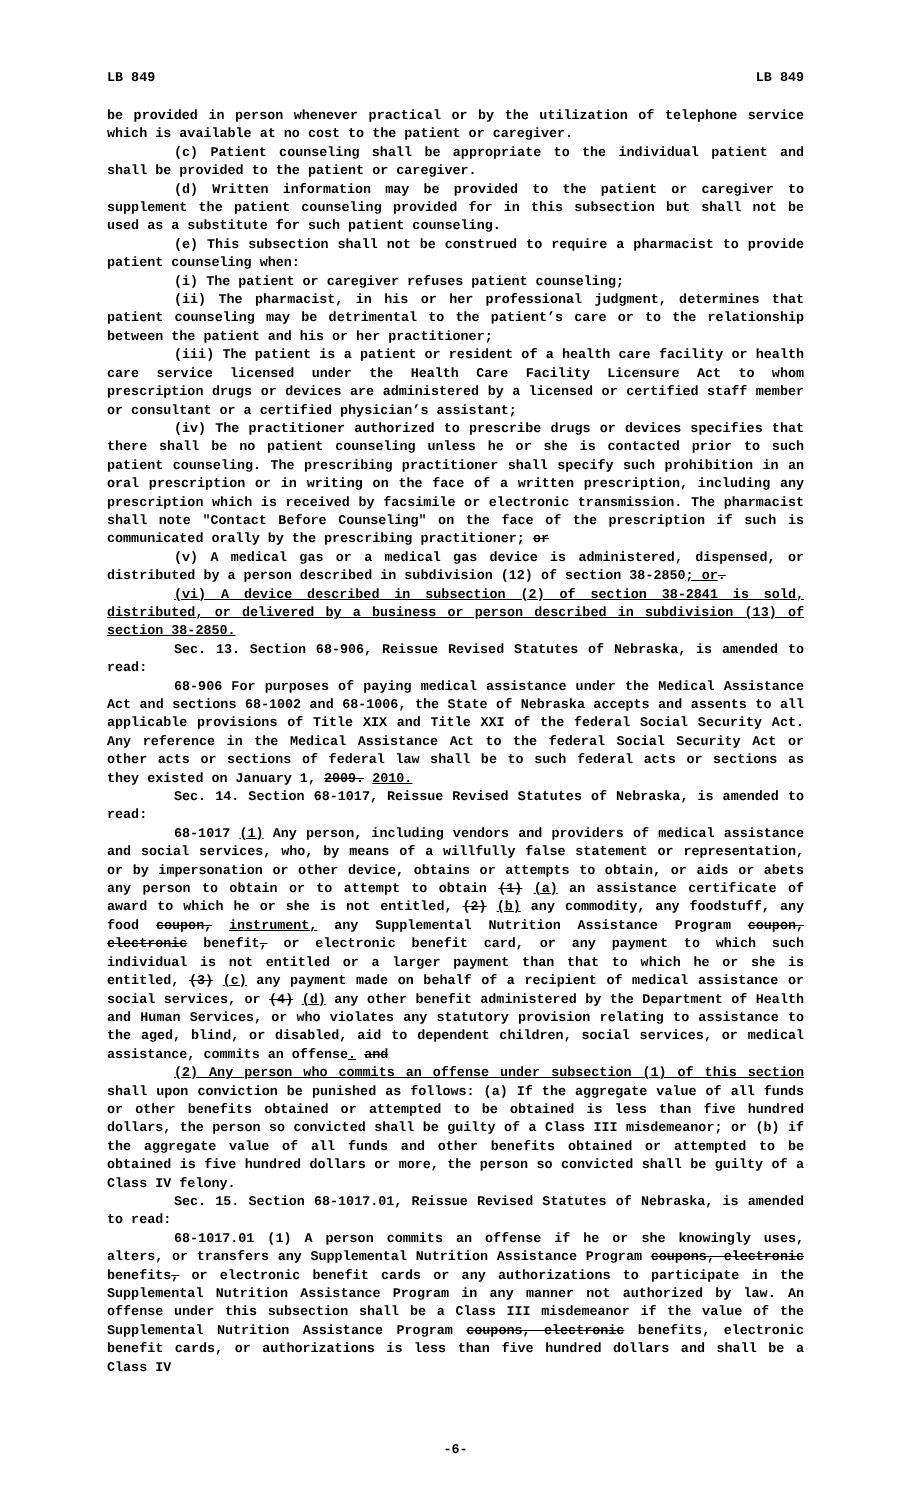LB 849 LB 849
be provided in person whenever practical or by the utilization of telephone service which is available at no cost to the patient or caregiver.
(c) Patient counseling shall be appropriate to the individual patient and shall be provided to the patient or caregiver.
(d) Written information may be provided to the patient or caregiver to supplement the patient counseling provided for in this subsection but shall not be used as a substitute for such patient counseling.
(e) This subsection shall not be construed to require a pharmacist to provide patient counseling when:
(i) The patient or caregiver refuses patient counseling;
(ii) The pharmacist, in his or her professional judgment, determines that patient counseling may be detrimental to the patient’s care or to the relationship between the patient and his or her practitioner;
(iii) The patient is a patient or resident of a health care facility or health care service licensed under the Health Care Facility Licensure Act to whom prescription drugs or devices are administered by a licensed or certified staff member or consultant or a certified physician’s assistant;
(iv) The practitioner authorized to prescribe drugs or devices specifies that there shall be no patient counseling unless he or she is contacted prior to such patient counseling. The prescribing practitioner shall specify such prohibition in an oral prescription or in writing on the face of a written prescription, including any prescription which is received by facsimile or electronic transmission. The pharmacist shall note "Contact Before Counseling" on the face of the prescription if such is communicated orally by the prescribing practitioner; or
(v) A medical gas or a medical gas device is administered, dispensed, or distributed by a person described in subdivision (12) of section 38-2850; or.
(vi) A device described in subsection (2) of section 38-2841 is sold, distributed, or delivered by a business or person described in subdivision (13) of section 38-2850.
Sec. 13. Section 68-906, Reissue Revised Statutes of Nebraska, is amended to read:
68-906 For purposes of paying medical assistance under the Medical Assistance Act and sections 68-1002 and 68-1006, the State of Nebraska accepts and assents to all applicable provisions of Title XIX and Title XXI of the federal Social Security Act. Any reference in the Medical Assistance Act to the federal Social Security Act or other acts or sections of federal law shall be to such federal acts or sections as they existed on January 1, 2009. 2010.
Sec. 14. Section 68-1017, Reissue Revised Statutes of Nebraska, is amended to read:
68-1017 (1) Any person, including vendors and providers of medical assistance and social services, who, by means of a willfully false statement or representation, or by impersonation or other device, obtains or attempts to obtain, or aids or abets any person to obtain or to attempt to obtain (1) (a) an assistance certificate of award to which he or she is not entitled, (2) (b) any commodity, any foodstuff, any food coupon, instrument, any Supplemental Nutrition Assistance Program coupon, electronic benefit, or electronic benefit card, or any payment to which such individual is not entitled or a larger payment than that to which he or she is entitled, (3) (c) any payment made on behalf of a recipient of medical assistance or social services, or (4) (d) any other benefit administered by the Department of Health and Human Services, or who violates any statutory provision relating to assistance to the aged, blind, or disabled, aid to dependent children, social services, or medical assistance, commits an offense. and
(2) Any person who commits an offense under subsection (1) of this section shall upon conviction be punished as follows: (a) If the aggregate value of all funds or other benefits obtained or attempted to be obtained is less than five hundred dollars, the person so convicted shall be guilty of a Class III misdemeanor; or (b) if the aggregate value of all funds and other benefits obtained or attempted to be obtained is five hundred dollars or more, the person so convicted shall be guilty of a Class IV felony.
Sec. 15. Section 68-1017.01, Reissue Revised Statutes of Nebraska, is amended to read:
68-1017.01 (1) A person commits an offense if he or she knowingly uses, alters, or transfers any Supplemental Nutrition Assistance Program coupons, electronic benefits, or electronic benefit cards or any authorizations to participate in the Supplemental Nutrition Assistance Program in any manner not authorized by law. An offense under this subsection shall be a Class III misdemeanor if the value of the Supplemental Nutrition Assistance Program coupons, electronic benefits, electronic benefit cards, or authorizations is less than five hundred dollars and shall be a Class IV
-6-